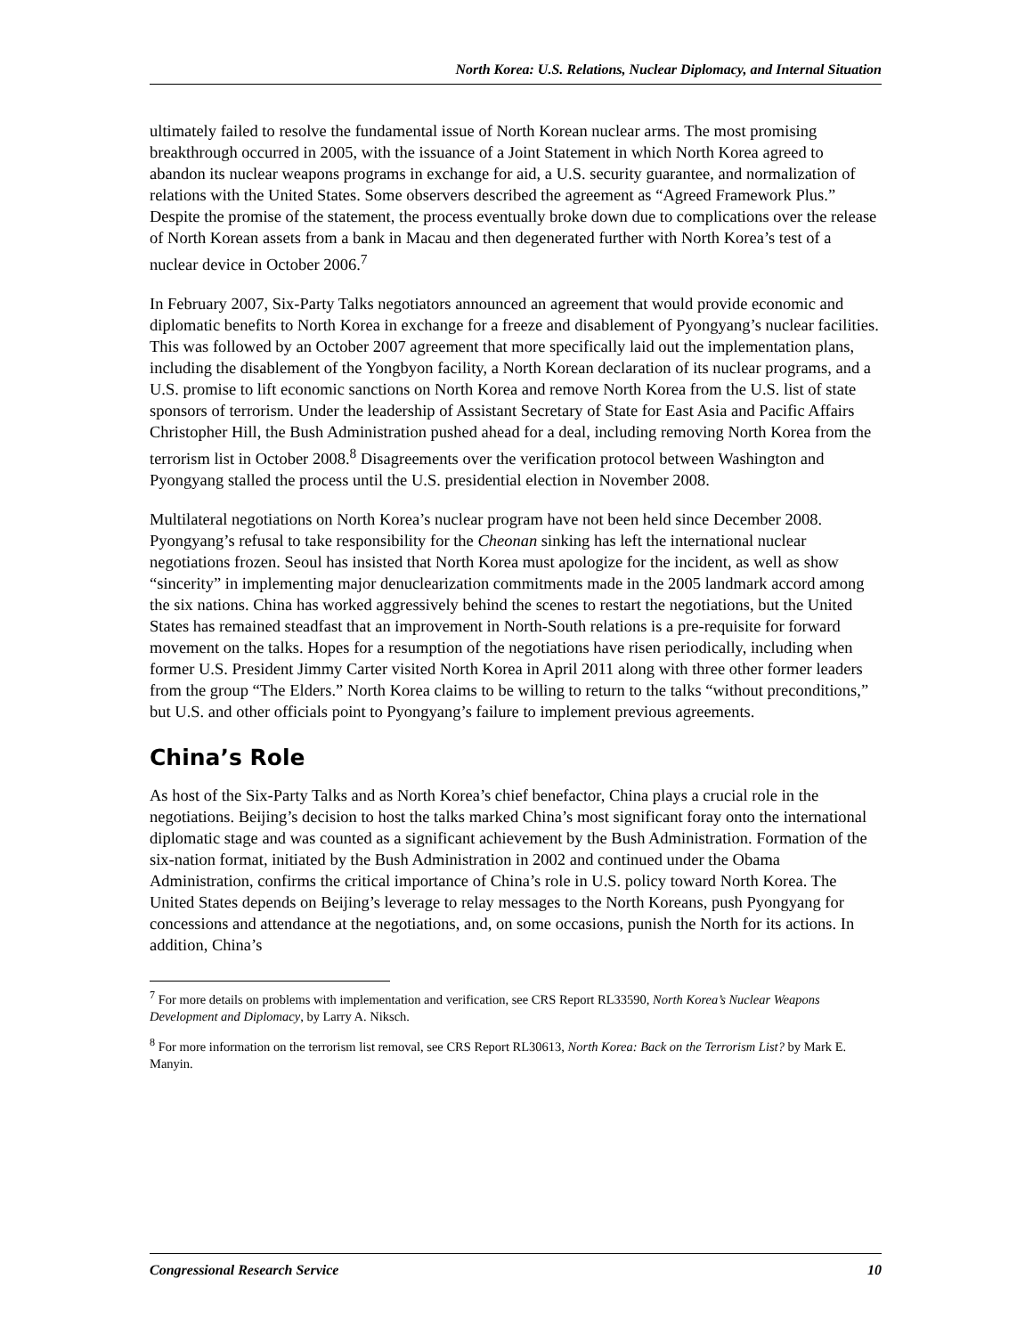North Korea: U.S. Relations, Nuclear Diplomacy, and Internal Situation
ultimately failed to resolve the fundamental issue of North Korean nuclear arms. The most promising breakthrough occurred in 2005, with the issuance of a Joint Statement in which North Korea agreed to abandon its nuclear weapons programs in exchange for aid, a U.S. security guarantee, and normalization of relations with the United States. Some observers described the agreement as “Agreed Framework Plus.” Despite the promise of the statement, the process eventually broke down due to complications over the release of North Korean assets from a bank in Macau and then degenerated further with North Korea’s test of a nuclear device in October 2006.<sup>7</sup>
In February 2007, Six-Party Talks negotiators announced an agreement that would provide economic and diplomatic benefits to North Korea in exchange for a freeze and disablement of Pyongyang’s nuclear facilities. This was followed by an October 2007 agreement that more specifically laid out the implementation plans, including the disablement of the Yongbyon facility, a North Korean declaration of its nuclear programs, and a U.S. promise to lift economic sanctions on North Korea and remove North Korea from the U.S. list of state sponsors of terrorism. Under the leadership of Assistant Secretary of State for East Asia and Pacific Affairs Christopher Hill, the Bush Administration pushed ahead for a deal, including removing North Korea from the terrorism list in October 2008.<sup>8</sup> Disagreements over the verification protocol between Washington and Pyongyang stalled the process until the U.S. presidential election in November 2008.
Multilateral negotiations on North Korea’s nuclear program have not been held since December 2008. Pyongyang’s refusal to take responsibility for the Cheonan sinking has left the international nuclear negotiations frozen. Seoul has insisted that North Korea must apologize for the incident, as well as show “sincerity” in implementing major denuclearization commitments made in the 2005 landmark accord among the six nations. China has worked aggressively behind the scenes to restart the negotiations, but the United States has remained steadfast that an improvement in North-South relations is a pre-requisite for forward movement on the talks. Hopes for a resumption of the negotiations have risen periodically, including when former U.S. President Jimmy Carter visited North Korea in April 2011 along with three other former leaders from the group “The Elders.” North Korea claims to be willing to return to the talks “without preconditions,” but U.S. and other officials point to Pyongyang’s failure to implement previous agreements.
China’s Role
As host of the Six-Party Talks and as North Korea’s chief benefactor, China plays a crucial role in the negotiations. Beijing’s decision to host the talks marked China’s most significant foray onto the international diplomatic stage and was counted as a significant achievement by the Bush Administration. Formation of the six-nation format, initiated by the Bush Administration in 2002 and continued under the Obama Administration, confirms the critical importance of China’s role in U.S. policy toward North Korea. The United States depends on Beijing’s leverage to relay messages to the North Koreans, push Pyongyang for concessions and attendance at the negotiations, and, on some occasions, punish the North for its actions. In addition, China’s
<sup>7</sup> For more details on problems with implementation and verification, see CRS Report RL33590, North Korea’s Nuclear Weapons Development and Diplomacy, by Larry A. Niksch.
<sup>8</sup> For more information on the terrorism list removal, see CRS Report RL30613, North Korea: Back on the Terrorism List? by Mark E. Manyin.
Congressional Research Service 10